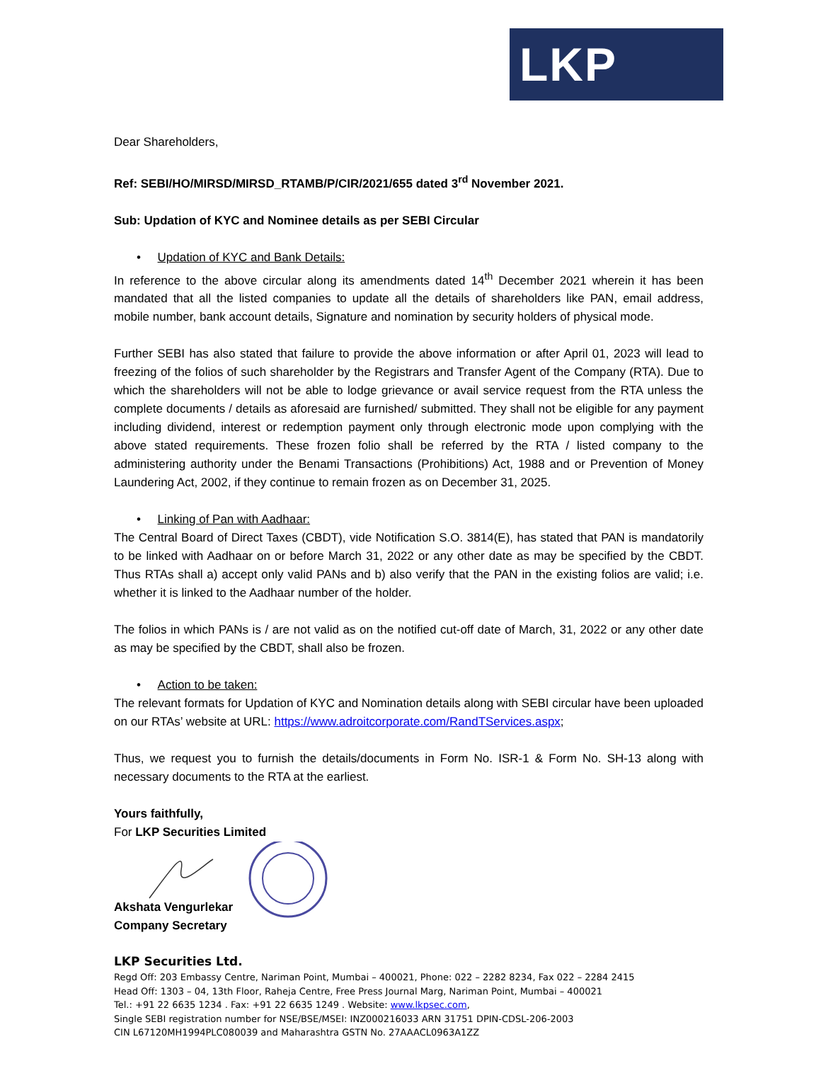LKP
Dear Shareholders,
Ref: SEBI/HO/MIRSD/MIRSD_RTAMB/P/CIR/2021/655 dated 3<sup>rd</sup> November 2021.
Sub: Updation of KYC and Nominee details as per SEBI Circular
• Updation of KYC and Bank Details:
In reference to the above circular along its amendments dated 14<sup>th</sup> December 2021 wherein it has been mandated that all the listed companies to update all the details of shareholders like PAN, email address, mobile number, bank account details, Signature and nomination by security holders of physical mode.
Further SEBI has also stated that failure to provide the above information or after April 01, 2023 will lead to freezing of the folios of such shareholder by the Registrars and Transfer Agent of the Company (RTA). Due to which the shareholders will not be able to lodge grievance or avail service request from the RTA unless the complete documents / details as aforesaid are furnished/ submitted. They shall not be eligible for any payment including dividend, interest or redemption payment only through electronic mode upon complying with the above stated requirements. These frozen folio shall be referred by the RTA / listed company to the administering authority under the Benami Transactions (Prohibitions) Act, 1988 and or Prevention of Money Laundering Act, 2002, if they continue to remain frozen as on December 31, 2025.
• Linking of Pan with Aadhaar:
The Central Board of Direct Taxes (CBDT), vide Notification S.O. 3814(E), has stated that PAN is mandatorily to be linked with Aadhaar on or before March 31, 2022 or any other date as may be specified by the CBDT. Thus RTAs shall a) accept only valid PANs and b) also verify that the PAN in the existing folios are valid; i.e. whether it is linked to the Aadhaar number of the holder.
The folios in which PANs is / are not valid as on the notified cut-off date of March, 31, 2022 or any other date as may be specified by the CBDT, shall also be frozen.
• Action to be taken:
The relevant formats for Updation of KYC and Nomination details along with SEBI circular have been uploaded on our RTAs’ website at URL: https://www.adroitcorporate.com/RandTServices.aspx;
Thus, we request you to furnish the details/documents in Form No. ISR-1 & Form No. SH-13 along with necessary documents to the RTA at the earliest.
Yours faithfully,
For LKP Securities Limited
Akshata Vengurlekar
Company Secretary
LKP Securities Ltd.
Regd Off: 203 Embassy Centre, Nariman Point, Mumbai – 400021, Phone: 022 – 2282 8234, Fax 022 – 2284 2415
Head Off: 1303 – 04, 13th Floor, Raheja Centre, Free Press Journal Marg, Nariman Point, Mumbai – 400021
Tel.: +91 22 6635 1234 . Fax: +91 22 6635 1249 . Website: www.lkpsec.com,
Single SEBI registration number for NSE/BSE/MSEI: INZ000216033 ARN 31751 DPIN-CDSL-206-2003
CIN L67120MH1994PLC080039 and Maharashtra GSTN No. 27AAACL0963A1ZZ